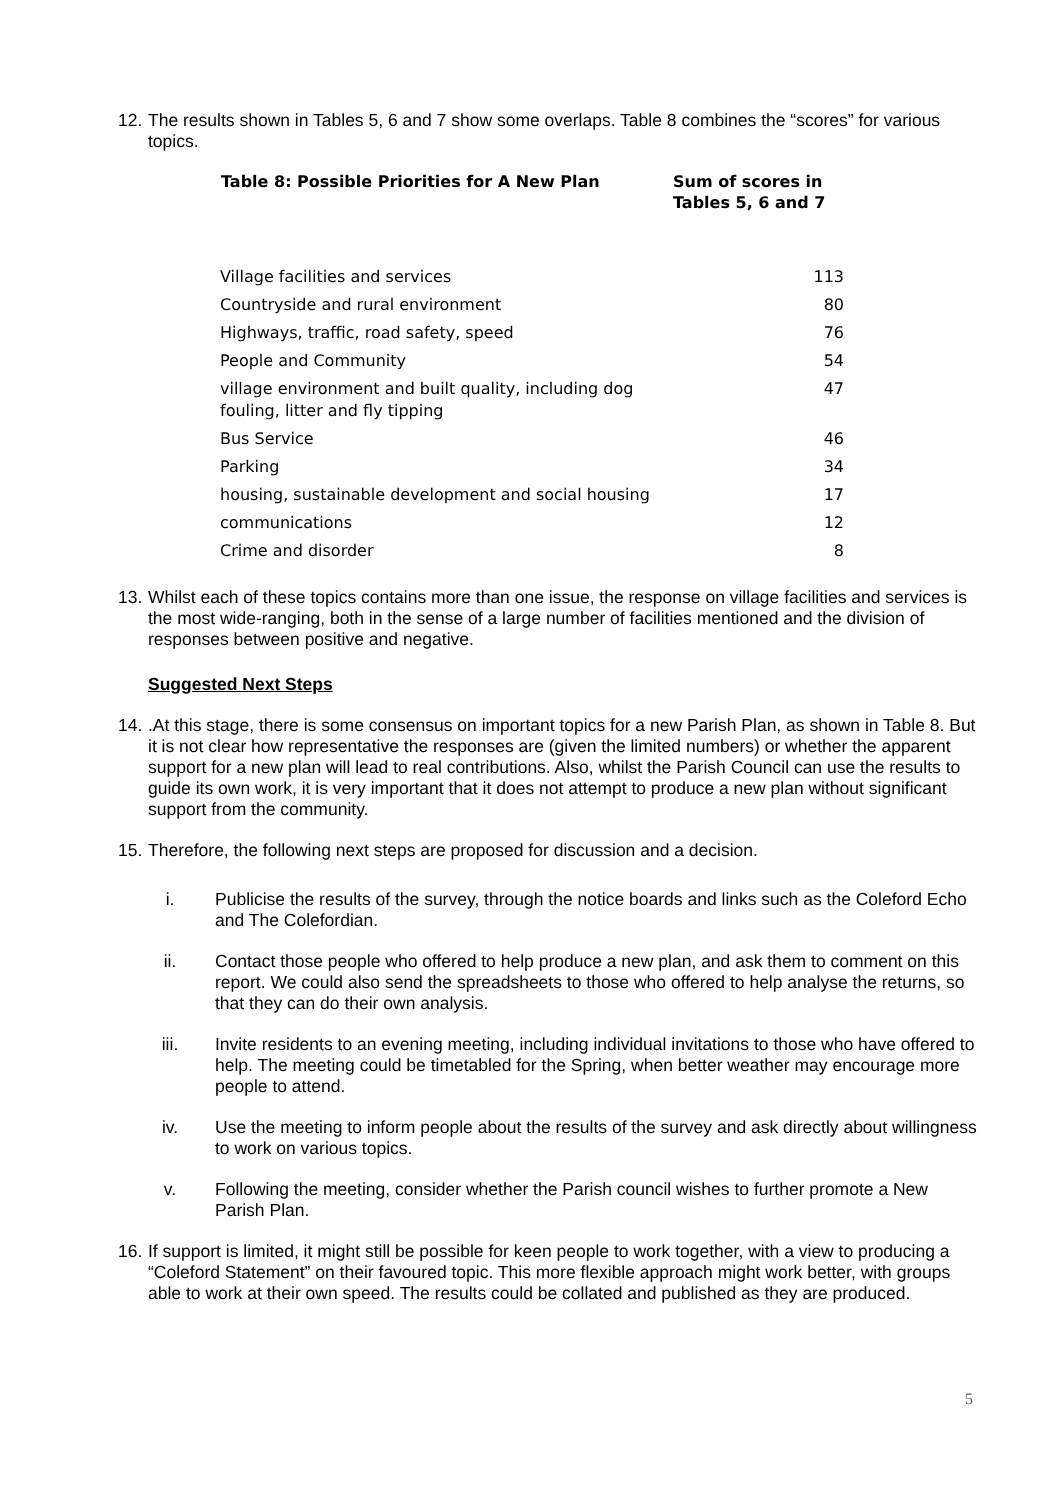12. The results shown in Tables 5, 6 and 7 show some overlaps. Table 8 combines the “scores” for various topics.
| Table 8: Possible Priorities for A New Plan | Sum of scores in Tables 5, 6 and 7 |
| --- | --- |
| Village facilities and services | 113 |
| Countryside and rural environment | 80 |
| Highways, traffic, road safety, speed | 76 |
| People and Community | 54 |
| village environment and built quality, including dog fouling, litter and fly tipping | 47 |
| Bus Service | 46 |
| Parking | 34 |
| housing, sustainable development and social housing | 17 |
| communications | 12 |
| Crime and disorder | 8 |
13. Whilst each of these topics contains more than one issue, the response on village facilities and services is the most wide-ranging, both in the sense of a large number of facilities mentioned and the division of responses between positive and negative.
Suggested Next Steps
14..At this stage, there is some consensus on important topics for a new Parish Plan, as shown in Table 8. But it is not clear how representative the responses are (given the limited numbers) or whether the apparent support for a new plan will lead to real contributions. Also, whilst the Parish Council can use the results to guide its own work, it is very important that it does not attempt to produce a new plan without significant support from the community.
15. Therefore, the following next steps are proposed for discussion and a decision.
i. Publicise the results of the survey, through the notice boards and links such as the Coleford Echo and The Colefordian.
ii. Contact those people who offered to help produce a new plan, and ask them to comment on this report. We could also send the spreadsheets to those who offered to help analyse the returns, so that they can do their own analysis.
iii. Invite residents to an evening meeting, including individual invitations to those who have offered to help. The meeting could be timetabled for the Spring, when better weather may encourage more people to attend.
iv. Use the meeting to inform people about the results of the survey and ask directly about willingness to work on various topics.
v. Following the meeting, consider whether the Parish council wishes to further promote a New Parish Plan.
16. If support is limited, it might still be possible for keen people to work together, with a view to producing a “Coleford Statement” on their favoured topic. This more flexible approach might work better, with groups able to work at their own speed. The results could be collated and published as they are produced.
5